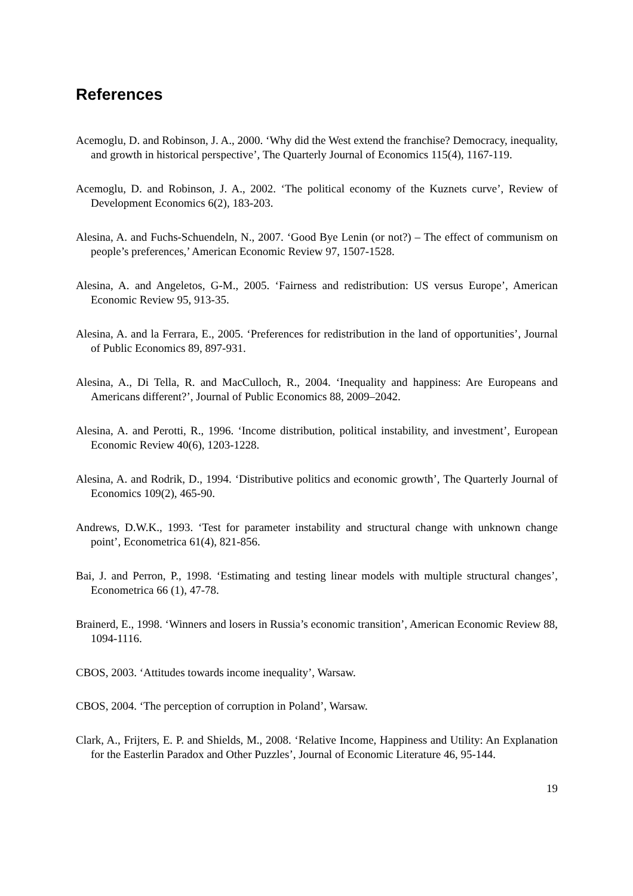References
Acemoglu, D. and Robinson, J. A., 2000. ‘Why did the West extend the franchise? Democracy, inequality, and growth in historical perspective’, The Quarterly Journal of Economics 115(4), 1167-119.
Acemoglu, D. and Robinson, J. A., 2002. ‘The political economy of the Kuznets curve’, Review of Development Economics 6(2), 183-203.
Alesina, A. and Fuchs-Schuendeln, N., 2007. ‘Good Bye Lenin (or not?) – The effect of communism on people’s preferences,’ American Economic Review 97, 1507-1528.
Alesina, A. and Angeletos, G-M., 2005. ‘Fairness and redistribution: US versus Europe’, American Economic Review 95, 913-35.
Alesina, A. and la Ferrara, E., 2005. ‘Preferences for redistribution in the land of opportunities’, Journal of Public Economics 89, 897-931.
Alesina, A., Di Tella, R. and MacCulloch, R., 2004. ‘Inequality and happiness: Are Europeans and Americans different?’, Journal of Public Economics 88, 2009–2042.
Alesina, A. and Perotti, R., 1996. ‘Income distribution, political instability, and investment’, European Economic Review 40(6), 1203-1228.
Alesina, A. and Rodrik, D., 1994. ‘Distributive politics and economic growth’, The Quarterly Journal of Economics 109(2), 465-90.
Andrews, D.W.K., 1993. ‘Test for parameter instability and structural change with unknown change point’, Econometrica 61(4), 821-856.
Bai, J. and Perron, P., 1998. ‘Estimating and testing linear models with multiple structural changes’, Econometrica 66 (1), 47-78.
Brainerd, E., 1998. ‘Winners and losers in Russia’s economic transition’, American Economic Review 88, 1094-1116.
CBOS, 2003. ‘Attitudes towards income inequality’, Warsaw.
CBOS, 2004. ‘The perception of corruption in Poland’, Warsaw.
Clark, A., Frijters, E. P. and Shields, M., 2008. ‘Relative Income, Happiness and Utility: An Explanation for the Easterlin Paradox and Other Puzzles’, Journal of Economic Literature 46, 95-144.
19